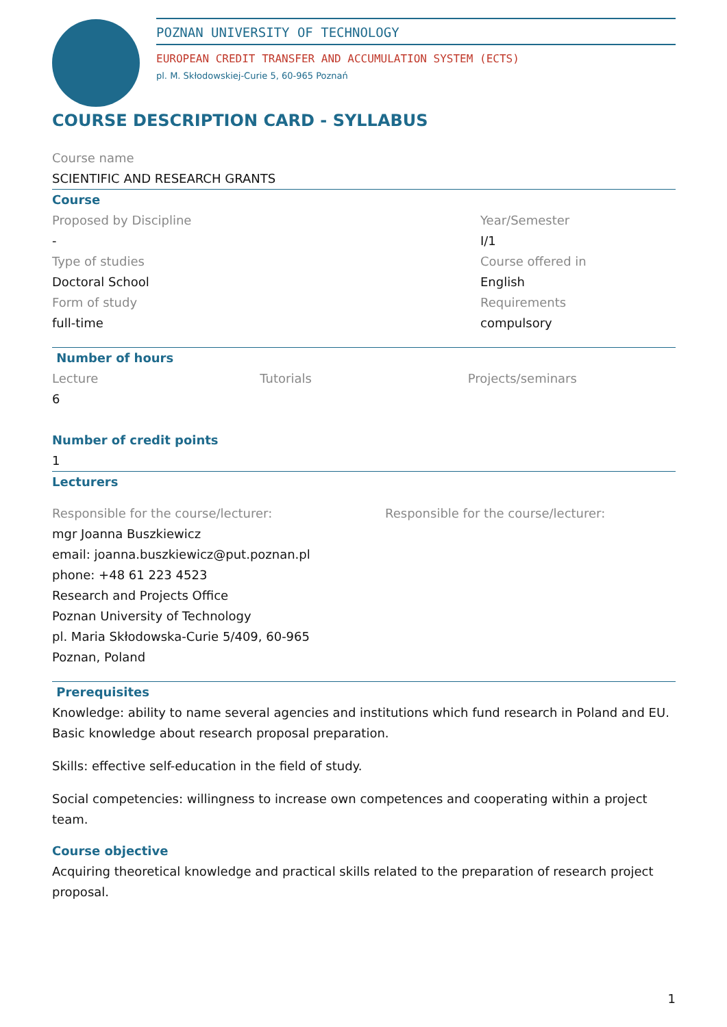POZNAN UNIVERSITY OF TECHNOLOGY
EUROPEAN CREDIT TRANSFER AND ACCUMULATION SYSTEM (ECTS)
pl. M. Skłodowskiej-Curie 5, 60-965 Poznań
COURSE DESCRIPTION CARD - SYLLABUS
Course name
SCIENTIFIC AND RESEARCH GRANTS
Course
Proposed by Discipline
-
Type of studies
Doctoral School
Form of study
full-time
Year/Semester
I/1
Course offered in
English
Requirements
compulsory
Number of hours
Lecture
6
Tutorials Projects/seminars
Number of credit points
1
Lecturers
Responsible for the course/lecturer:
mgr Joanna Buszkiewicz
email: joanna.buszkiewicz@put.poznan.pl
phone: +48 61 223 4523
Research and Projects Office
Poznan University of Technology
pl. Maria Skłodowska-Curie 5/409, 60-965
Poznan, Poland
Responsible for the course/lecturer:
Prerequisites
Knowledge: ability to name several agencies and institutions which fund research in Poland and EU. Basic knowledge about research proposal preparation.
Skills: effective self-education in the field of study.
Social competencies: willingness to increase own competences and cooperating within a project team.
Course objective
Acquiring theoretical knowledge and practical skills related to the preparation of research project proposal.
1